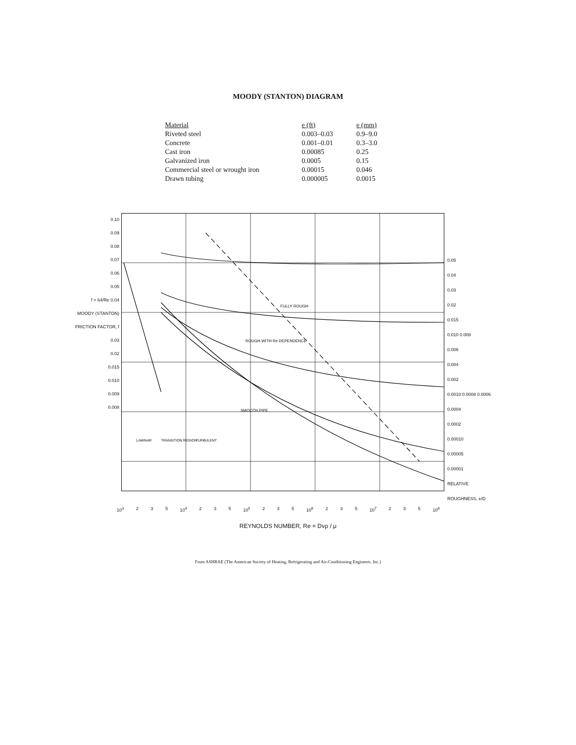MOODY (STANTON) DIAGRAM
| Material | e (ft) | e (mm) |
| --- | --- | --- |
| Riveted steel | 0.003–0.03 | 0.9–9.0 |
| Concrete | 0.001–0.01 | 0.3–3.0 |
| Cast iron | 0.00085 | 0.25 |
| Galvanized iron | 0.0005 | 0.15 |
| Commercial steel or wrought iron | 0.00015 | 0.046 |
| Drawn tubing | 0.000005 | 0.0015 |
0.10
0.09
0.08
0.07
0.06
0.05
f = 64/Re 0.04
MOODY (STANTON) FRICTION FACTOR, f
0.03
0.02
0.015
0.010
0.009
0.008
FULLY ROUGH
ROUGH WITH Re DEPENDENCE
SMOOTH PIPE
LAMINAR
TRANSITION REGION
TURBULENT
0.05
0.04
0.03
0.02
0.015
0.010 0.008
0.006
0.004
0.002
0.0010 0.0008 0.0006
0.0004
0.0002
0.00010
0.00005
0.00001
RELATIVE ROUGHNESS, e/D
10<sup>3</sup> 2 3 5 10<sup>4</sup> 2 3 5 10<sup>5</sup> 2 3 5 10<sup>6</sup> 2 3 5 10<sup>7</sup> 2 3 5 10<sup>8</sup>
REYNOLDS NUMBER, Re = Dvρ / μ
From ASHRAE (The American Society of Heating, Refrigerating and Air-Conditioning Engineers, Inc.)